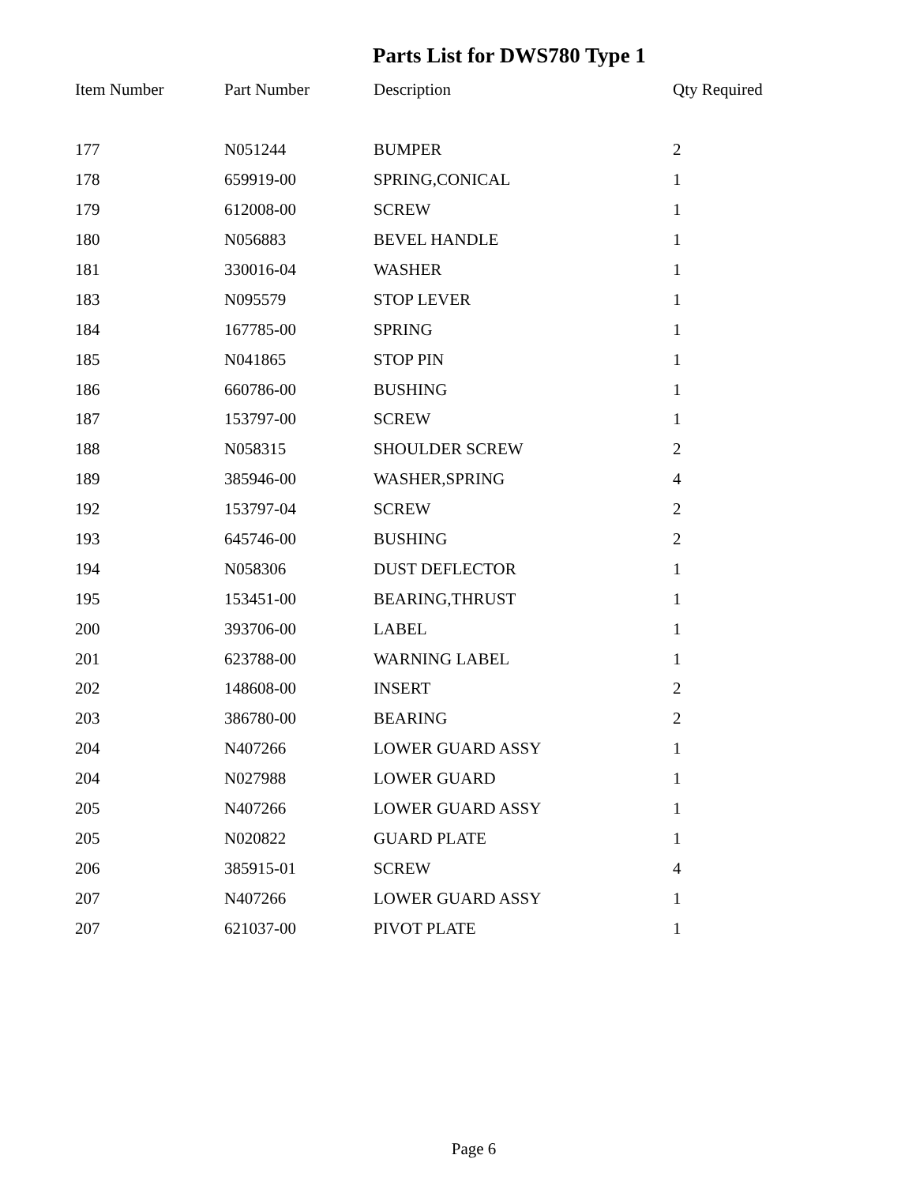Parts List for DWS780 Type 1
| Item Number | Part Number | Description | Qty Required |
| --- | --- | --- | --- |
| 177 | N051244 | BUMPER | 2 |
| 178 | 659919-00 | SPRING,CONICAL | 1 |
| 179 | 612008-00 | SCREW | 1 |
| 180 | N056883 | BEVEL HANDLE | 1 |
| 181 | 330016-04 | WASHER | 1 |
| 183 | N095579 | STOP LEVER | 1 |
| 184 | 167785-00 | SPRING | 1 |
| 185 | N041865 | STOP PIN | 1 |
| 186 | 660786-00 | BUSHING | 1 |
| 187 | 153797-00 | SCREW | 1 |
| 188 | N058315 | SHOULDER SCREW | 2 |
| 189 | 385946-00 | WASHER,SPRING | 4 |
| 192 | 153797-04 | SCREW | 2 |
| 193 | 645746-00 | BUSHING | 2 |
| 194 | N058306 | DUST DEFLECTOR | 1 |
| 195 | 153451-00 | BEARING,THRUST | 1 |
| 200 | 393706-00 | LABEL | 1 |
| 201 | 623788-00 | WARNING LABEL | 1 |
| 202 | 148608-00 | INSERT | 2 |
| 203 | 386780-00 | BEARING | 2 |
| 204 | N407266 | LOWER GUARD ASSY | 1 |
| 204 | N027988 | LOWER GUARD | 1 |
| 205 | N407266 | LOWER GUARD ASSY | 1 |
| 205 | N020822 | GUARD PLATE | 1 |
| 206 | 385915-01 | SCREW | 4 |
| 207 | N407266 | LOWER GUARD ASSY | 1 |
| 207 | 621037-00 | PIVOT PLATE | 1 |
Page 6